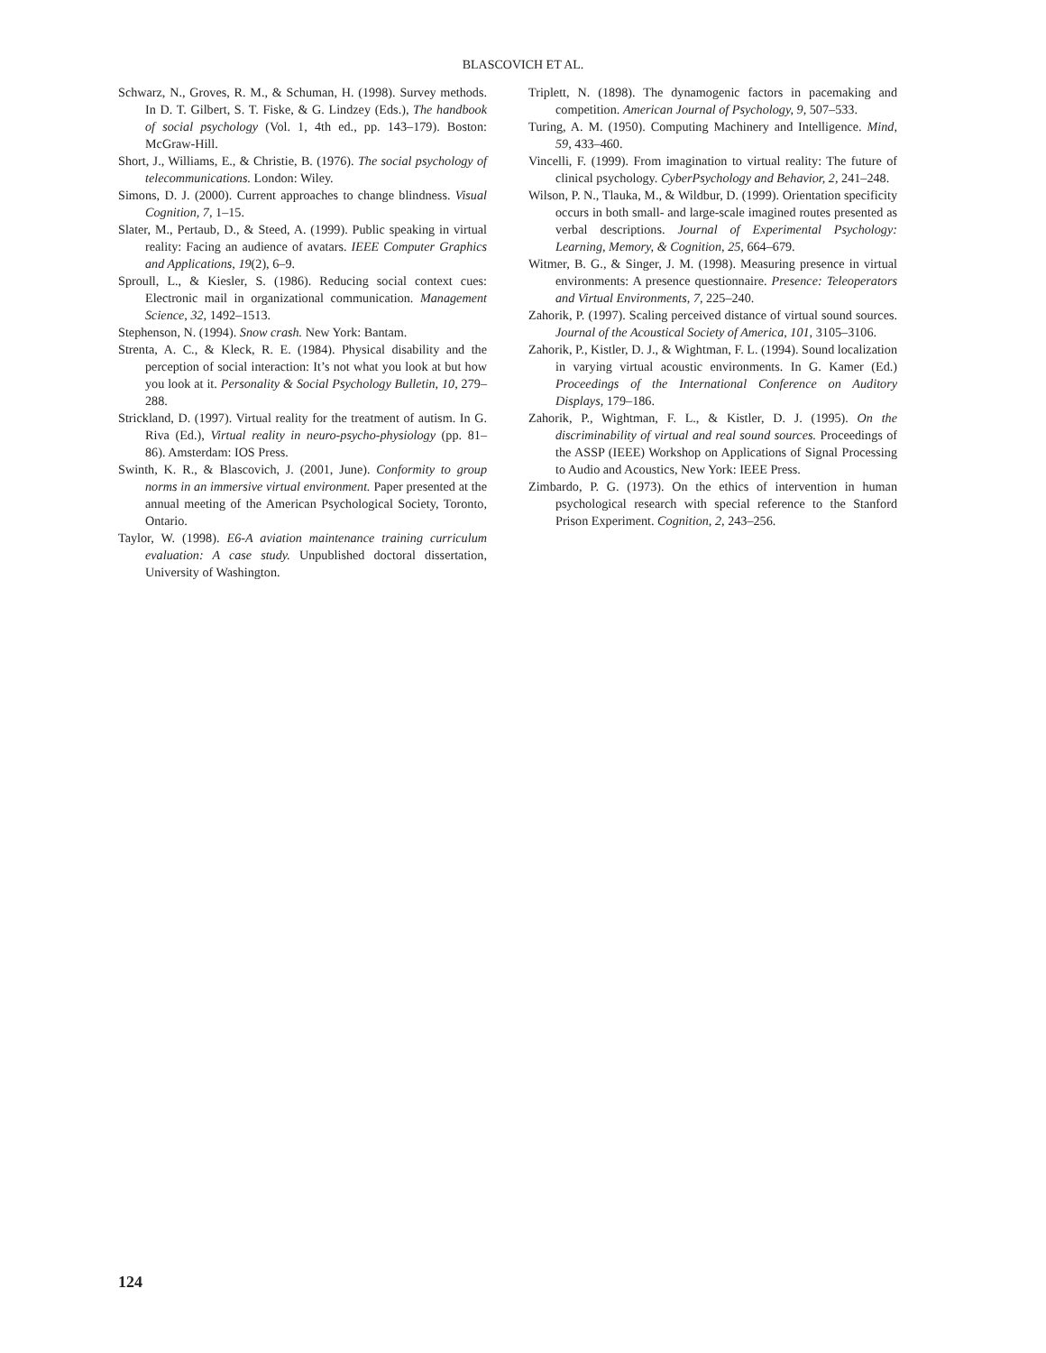BLASCOVICH ET AL.
Schwarz, N., Groves, R. M., & Schuman, H. (1998). Survey methods. In D. T. Gilbert, S. T. Fiske, & G. Lindzey (Eds.), The handbook of social psychology (Vol. 1, 4th ed., pp. 143–179). Boston: McGraw-Hill.
Short, J., Williams, E., & Christie, B. (1976). The social psychology of telecommunications. London: Wiley.
Simons, D. J. (2000). Current approaches to change blindness. Visual Cognition, 7, 1–15.
Slater, M., Pertaub, D., & Steed, A. (1999). Public speaking in virtual reality: Facing an audience of avatars. IEEE Computer Graphics and Applications, 19(2), 6–9.
Sproull, L., & Kiesler, S. (1986). Reducing social context cues: Electronic mail in organizational communication. Management Science, 32, 1492–1513.
Stephenson, N. (1994). Snow crash. New York: Bantam.
Strenta, A. C., & Kleck, R. E. (1984). Physical disability and the perception of social interaction: It’s not what you look at but how you look at it. Personality & Social Psychology Bulletin, 10, 279–288.
Strickland, D. (1997). Virtual reality for the treatment of autism. In G. Riva (Ed.), Virtual reality in neuro-psycho-physiology (pp. 81–86). Amsterdam: IOS Press.
Swinth, K. R., & Blascovich, J. (2001, June). Conformity to group norms in an immersive virtual environment. Paper presented at the annual meeting of the American Psychological Society, Toronto, Ontario.
Taylor, W. (1998). E6-A aviation maintenance training curriculum evaluation: A case study. Unpublished doctoral dissertation, University of Washington.
Triplett, N. (1898). The dynamogenic factors in pacemaking and competition. American Journal of Psychology, 9, 507–533.
Turing, A. M. (1950). Computing Machinery and Intelligence. Mind, 59, 433–460.
Vincelli, F. (1999). From imagination to virtual reality: The future of clinical psychology. CyberPsychology and Behavior, 2, 241–248.
Wilson, P. N., Tlauka, M., & Wildbur, D. (1999). Orientation specificity occurs in both small- and large-scale imagined routes presented as verbal descriptions. Journal of Experimental Psychology: Learning, Memory, & Cognition, 25, 664–679.
Witmer, B. G., & Singer, J. M. (1998). Measuring presence in virtual environments: A presence questionnaire. Presence: Teleoperators and Virtual Environments, 7, 225–240.
Zahorik, P. (1997). Scaling perceived distance of virtual sound sources. Journal of the Acoustical Society of America, 101, 3105–3106.
Zahorik, P., Kistler, D. J., & Wightman, F. L. (1994). Sound localization in varying virtual acoustic environments. In G. Kamer (Ed.) Proceedings of the International Conference on Auditory Displays, 179–186.
Zahorik, P., Wightman, F. L., & Kistler, D. J. (1995). On the discriminability of virtual and real sound sources. Proceedings of the ASSP (IEEE) Workshop on Applications of Signal Processing to Audio and Acoustics, New York: IEEE Press.
Zimbardo, P. G. (1973). On the ethics of intervention in human psychological research with special reference to the Stanford Prison Experiment. Cognition, 2, 243–256.
124